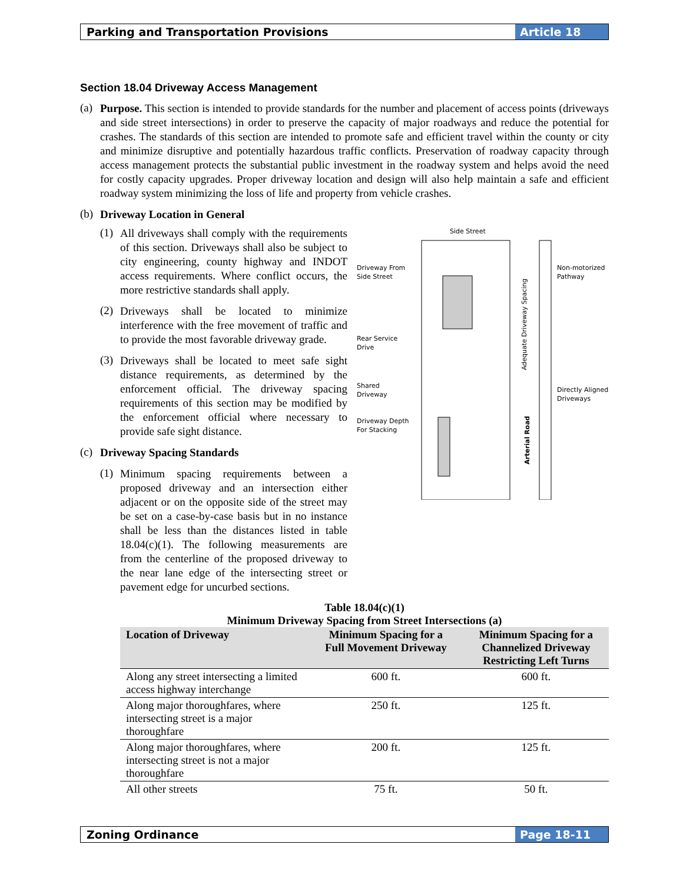Parking and Transportation Provisions
Article 18
Section 18.04 Driveway Access Management
(a)
Purpose. This section is intended to provide standards for the number and placement of access points (driveways and side street intersections) in order to preserve the capacity of major roadways and reduce the potential for crashes. The standards of this section are intended to promote safe and efficient travel within the county or city and minimize disruptive and potentially hazardous traffic conflicts. Preservation of roadway capacity through access management protects the substantial public investment in the roadway system and helps avoid the need for costly capacity upgrades. Proper driveway location and design will also help maintain a safe and efficient roadway system minimizing the loss of life and property from vehicle crashes.
Side Street
Driveway From
Side Street
Rear Service
Drive
Shared
Driveway
Driveway Depth
For Stacking
Non-motorized
Pathway
Directly Aligned
Driveways
Adequate Driveway Spacing
Arterial Road
(b)
Driveway Location in General
(1)
All driveways shall comply with the requirements of this section. Driveways shall also be subject to city engineering, county highway and INDOT access requirements. Where conflict occurs, the more restrictive standards shall apply.
(2)
Driveways shall be located to minimize interference with the free movement of traffic and to provide the most favorable driveway grade.
(3)
Driveways shall be located to meet safe sight distance requirements, as determined by the enforcement official. The driveway spacing requirements of this section may be modified by the enforcement official where necessary to provide safe sight distance.
(c)
Driveway Spacing Standards
(1)
Minimum spacing requirements between a proposed driveway and an intersection either adjacent or on the opposite side of the street may be set on a case-by-case basis but in no instance shall be less than the distances listed in table 18.04(c)(1). The following measurements are from the centerline of the proposed driveway to the near lane edge of the intersecting street or pavement edge for uncurbed sections.
Table 18.04(c)(1) Minimum Driveway Spacing from Street Intersections (a)
| Location of Driveway | Minimum Spacing for a Full Movement Driveway | Minimum Spacing for a Channelized Driveway Restricting Left Turns |
| --- | --- | --- |
| Along any street intersecting a limited access highway interchange | 600 ft. | 600 ft. |
| Along major thoroughfares, where intersecting street is a major thoroughfare | 250 ft. | 125 ft. |
| Along major thoroughfares, where intersecting street is not a major thoroughfare | 200 ft. | 125 ft. |
| All other streets | 75 ft. | 50 ft. |
Zoning Ordinance Page 18-11